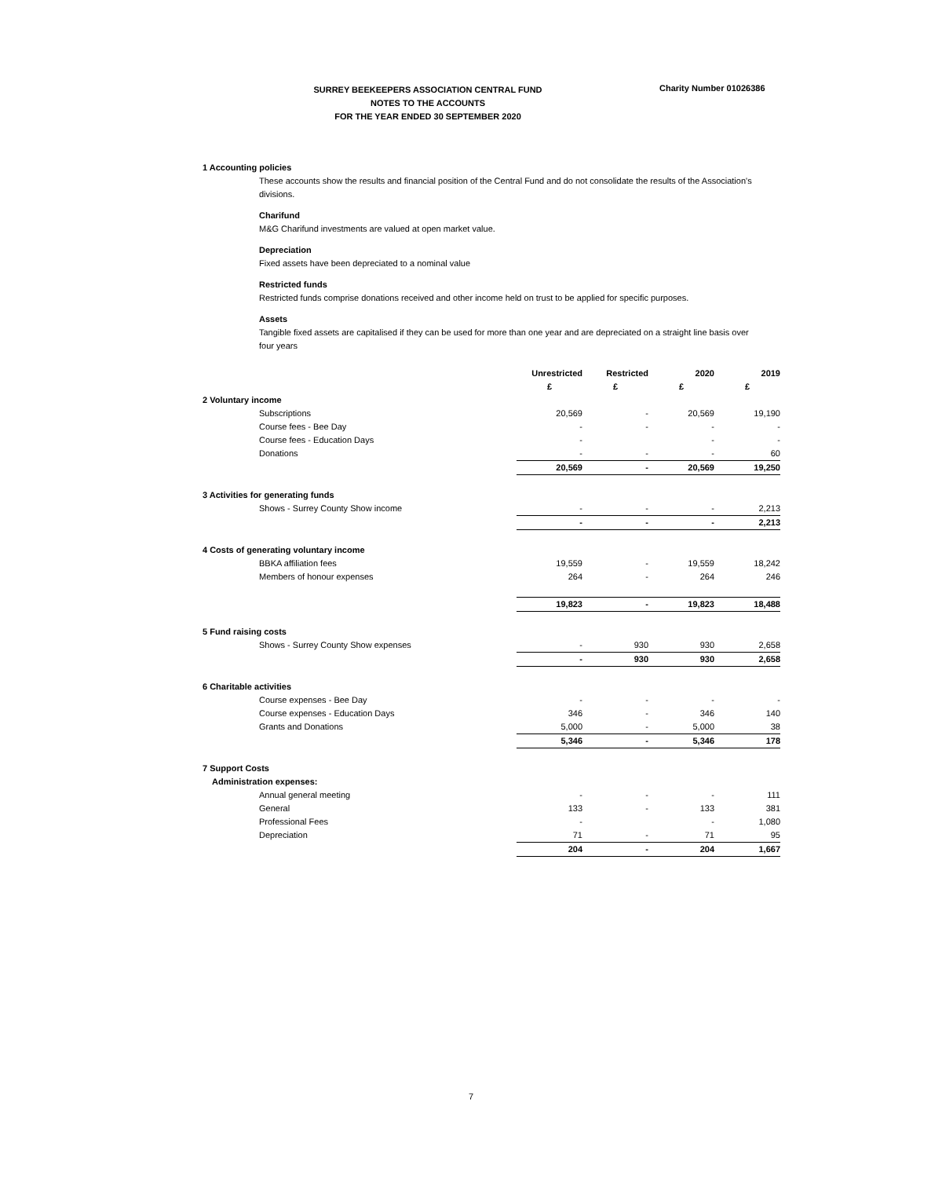SURREY BEEKEEPERS ASSOCIATION CENTRAL FUND
NOTES TO THE ACCOUNTS
FOR THE YEAR ENDED 30 SEPTEMBER 2020
Charity Number 01026386
1 Accounting policies
These accounts show the results and financial position of the Central Fund and do not consolidate the results of the Association's divisions.
Charifund
M&G Charifund investments are valued at open market value.
Depreciation
Fixed assets have been depreciated to a nominal value
Restricted funds
Restricted funds comprise donations received and other income held on trust to be applied for specific purposes.
Assets
Tangible fixed assets are capitalised if they can be used for more than one year and are depreciated on a straight line basis over four years
| | Unrestricted | Restricted | 2020 | 2019 |
| | £ | £ | £ | £ |
| 2 Voluntary income | | | | |
| Subscriptions | 20,569 | - | 20,569 | 19,190 |
| Course fees - Bee Day | - | - | - | - |
| Course fees - Education Days | - | | - | - |
| Donations | - | - | - | 60 |
| | 20,569 | - | 20,569 | 19,250 |
| 3 Activities for generating funds | | | | |
| Shows - Surrey County Show income | - | - | - | 2,213 |
| | - | - | - | 2,213 |
| 4 Costs of generating voluntary income | | | | |
| BBKA affiliation fees | 19,559 | - | 19,559 | 18,242 |
| Members of honour expenses | 264 | - | 264 | 246 |
| | 19,823 | - | 19,823 | 18,488 |
| 5 Fund raising costs | | | | |
| Shows - Surrey County Show expenses | - | 930 | 930 | 2,658 |
| | - | 930 | 930 | 2,658 |
| 6 Charitable activities | | | | |
| Course expenses - Bee Day | - | - | - | - |
| Course expenses - Education Days | 346 | - | 346 | 140 |
| Grants and Donations | 5,000 | - | 5,000 | 38 |
| | 5,346 | - | 5,346 | 178 |
| 7 Support Costs | | | | |
| Administration expenses: | | | | |
| Annual general meeting | - | - | - | 111 |
| General | 133 | - | 133 | 381 |
| Professional Fees | - | | - | 1,080 |
| Depreciation | 71 | - | 71 | 95 |
| | 204 | - | 204 | 1,667 |
7